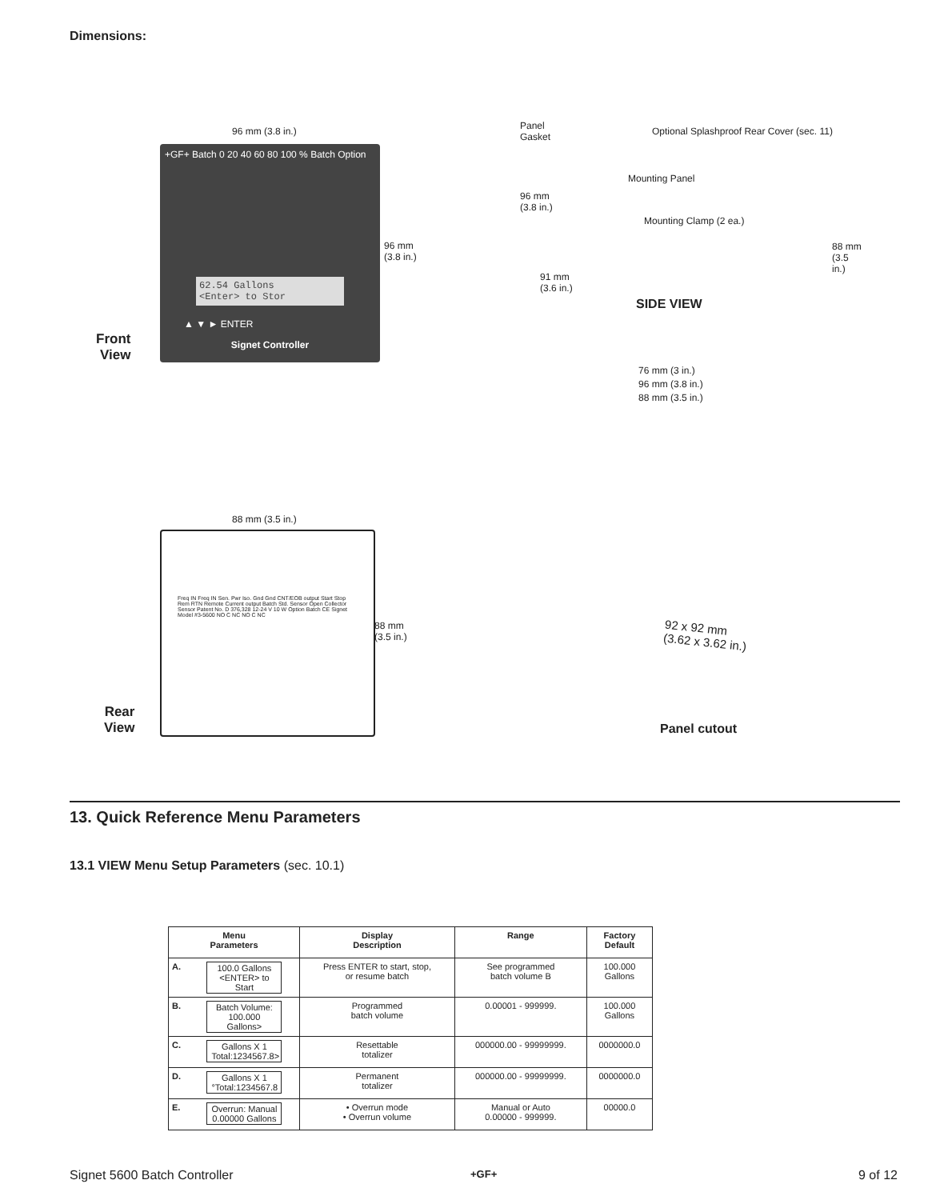Dimensions:
+GF+ Batch 0 20 40 60 80 100 % Batch Option
62.54 Gallons
<Enter> to Stor
▲ ▼ ► ENTER
Signet Controller
96 mm (3.8 in.)
96 mm
(3.8 in.)
Front
View
Panel
Gasket
Optional Splashproof Rear Cover (sec. 11)
Mounting Panel
Mounting Clamp (2 ea.)
96 mm
(3.8 in.)
88 mm
(3.5 in.)
91 mm
(3.6 in.)
SIDE VIEW
76 mm (3 in.)
96 mm (3.8 in.)
88 mm (3.5 in.)
88 mm (3.5 in.)
Freq IN Freq IN Sen. Pwr Iso. Gnd Gnd CNT/EOB output Start Stop Rem RTN Remote Current output Batch Std. Sensor Open Collector Sensor Patent No. D 376,328 12-24 V 10 W Option Batch CE Signet Model #3-5600 NO C NC NO C NC
88 mm
(3.5 in.)
Rear
View
92 x 92 mm
(3.62 x 3.62 in.)
Panel cutout
13. Quick Reference Menu Parameters
13.1 VIEW Menu Setup Parameters (sec. 10.1)
| Menu Parameters | | Display Description | Range | Factory Default |
| --- | --- | --- | --- | --- |
| A. | 100.0 Gallons <ENTER> to Start | Press ENTER to start, stop, or resume batch | See programmed batch volume B | 100.000 Gallons |
| B. | Batch Volume: 100.000 Gallons> | Programmed batch volume | 0.00001 - 999999. | 100.000 Gallons |
| C. | Gallons X 1 Total:1234567.8> | Resettable totalizer | 000000.00 - 99999999. | 0000000.0 |
| D. | Gallons X 1 °Total:1234567.8 | Permanent totalizer | 000000.00 - 99999999. | 0000000.0 |
| E. | Overrun: Manual 0.00000 Gallons | • Overrun mode • Overrun volume | Manual or Auto 0.00000 - 999999. | 00000.0 |
Signet 5600 Batch Controller +GF+ 9 of 12